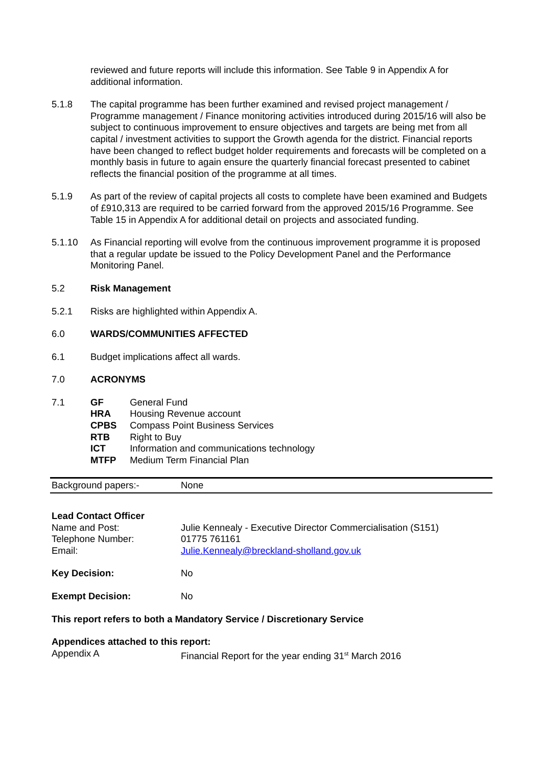reviewed and future reports will include this information. See Table 9 in Appendix A for additional information.
5.1.8 The capital programme has been further examined and revised project management / Programme management / Finance monitoring activities introduced during 2015/16 will also be subject to continuous improvement to ensure objectives and targets are being met from all capital / investment activities to support the Growth agenda for the district. Financial reports have been changed to reflect budget holder requirements and forecasts will be completed on a monthly basis in future to again ensure the quarterly financial forecast presented to cabinet reflects the financial position of the programme at all times.
5.1.9 As part of the review of capital projects all costs to complete have been examined and Budgets of £910,313 are required to be carried forward from the approved 2015/16 Programme. See Table 15 in Appendix A for additional detail on projects and associated funding.
5.1.10 As Financial reporting will evolve from the continuous improvement programme it is proposed that a regular update be issued to the Policy Development Panel and the Performance Monitoring Panel.
5.2 Risk Management
5.2.1 Risks are highlighted within Appendix A.
6.0 WARDS/COMMUNITIES AFFECTED
6.1 Budget implications affect all wards.
7.0 ACRONYMS
7.1 GF General Fund
HRA Housing Revenue account
CPBS Compass Point Business Services
RTB Right to Buy
ICT Information and communications technology
MTFP Medium Term Financial Plan
Background papers:- None
Lead Contact Officer
Name and Post: Julie Kennealy - Executive Director Commercialisation (S151)
Telephone Number: 01775 761161
Email: Julie.Kennealy@breckland-sholland.gov.uk
Key Decision: No
Exempt Decision: No
This report refers to both a Mandatory Service / Discretionary Service
Appendices attached to this report:
Appendix A Financial Report for the year ending 31<sup>st</sup> March 2016